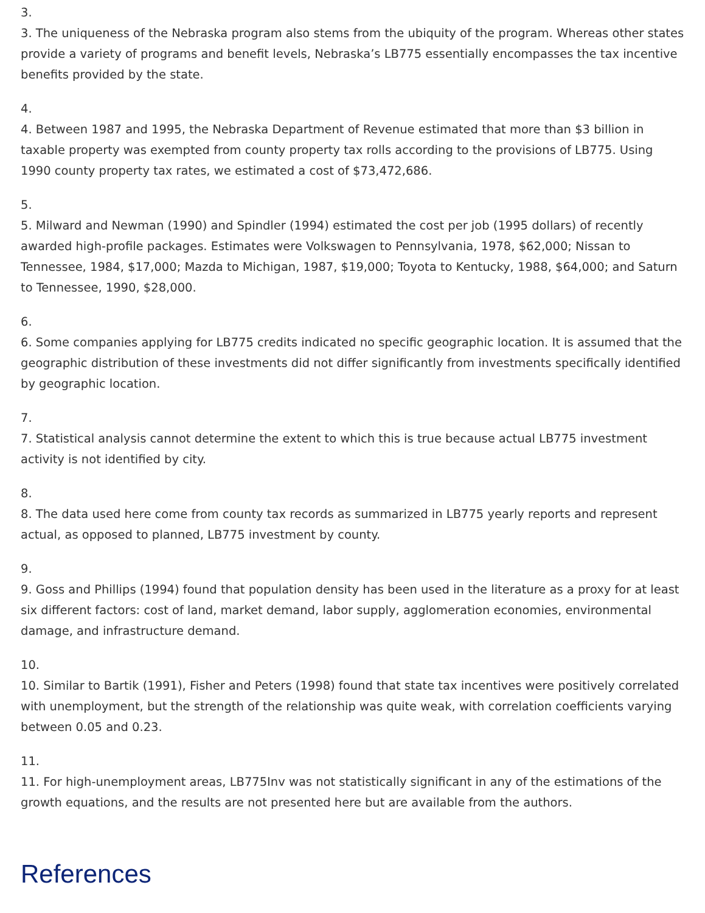3.
3. The uniqueness of the Nebraska program also stems from the ubiquity of the program. Whereas other states provide a variety of programs and benefit levels, Nebraska’s LB775 essentially encompasses the tax incentive benefits provided by the state.
4.
4. Between 1987 and 1995, the Nebraska Department of Revenue estimated that more than $3 billion in taxable property was exempted from county property tax rolls according to the provisions of LB775. Using 1990 county property tax rates, we estimated a cost of $73,472,686.
5.
5. Milward and Newman (1990) and Spindler (1994) estimated the cost per job (1995 dollars) of recently awarded high-profile packages. Estimates were Volkswagen to Pennsylvania, 1978, $62,000; Nissan to Tennessee, 1984, $17,000; Mazda to Michigan, 1987, $19,000; Toyota to Kentucky, 1988, $64,000; and Saturn to Tennessee, 1990, $28,000.
6.
6. Some companies applying for LB775 credits indicated no specific geographic location. It is assumed that the geographic distribution of these investments did not differ significantly from investments specifically identified by geographic location.
7.
7. Statistical analysis cannot determine the extent to which this is true because actual LB775 investment activity is not identified by city.
8.
8. The data used here come from county tax records as summarized in LB775 yearly reports and represent actual, as opposed to planned, LB775 investment by county.
9.
9. Goss and Phillips (1994) found that population density has been used in the literature as a proxy for at least six different factors: cost of land, market demand, labor supply, agglomeration economies, environmental damage, and infrastructure demand.
10.
10. Similar to Bartik (1991), Fisher and Peters (1998) found that state tax incentives were positively correlated with unemployment, but the strength of the relationship was quite weak, with correlation coefficients varying between 0.05 and 0.23.
11.
11. For high-unemployment areas, LB775Inv was not statistically significant in any of the estimations of the growth equations, and the results are not presented here but are available from the authors.
References